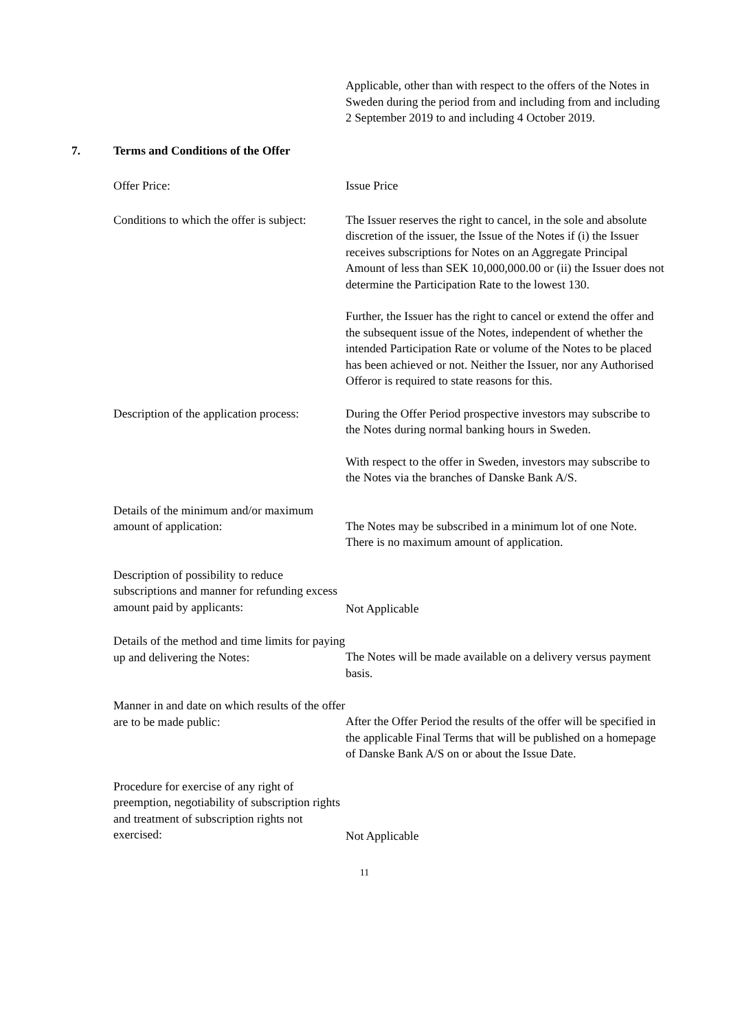Applicable, other than with respect to the offers of the Notes in Sweden during the period from and including from and including 2 September 2019 to and including 4 October 2019.
7. Terms and Conditions of the Offer
Offer Price: Issue Price
Conditions to which the offer is subject:
The Issuer reserves the right to cancel, in the sole and absolute discretion of the issuer, the Issue of the Notes if (i) the Issuer receives subscriptions for Notes on an Aggregate Principal Amount of less than SEK 10,000,000.00 or (ii) the Issuer does not determine the Participation Rate to the lowest 130.
Further, the Issuer has the right to cancel or extend the offer and the subsequent issue of the Notes, independent of whether the intended Participation Rate or volume of the Notes to be placed has been achieved or not. Neither the Issuer, nor any Authorised Offeror is required to state reasons for this.
Description of the application process:
During the Offer Period prospective investors may subscribe to the Notes during normal banking hours in Sweden.
With respect to the offer in Sweden, investors may subscribe to the Notes via the branches of Danske Bank A/S.
Details of the minimum and/or maximum amount of application:
The Notes may be subscribed in a minimum lot of one Note. There is no maximum amount of application.
Description of possibility to reduce subscriptions and manner for refunding excess amount paid by applicants:
Not Applicable
Details of the method and time limits for paying up and delivering the Notes:
The Notes will be made available on a delivery versus payment basis.
Manner in and date on which results of the offer are to be made public:
After the Offer Period the results of the offer will be specified in the applicable Final Terms that will be published on a homepage of Danske Bank A/S on or about the Issue Date.
Procedure for exercise of any right of preemption, negotiability of subscription rights and treatment of subscription rights not exercised:
Not Applicable
11